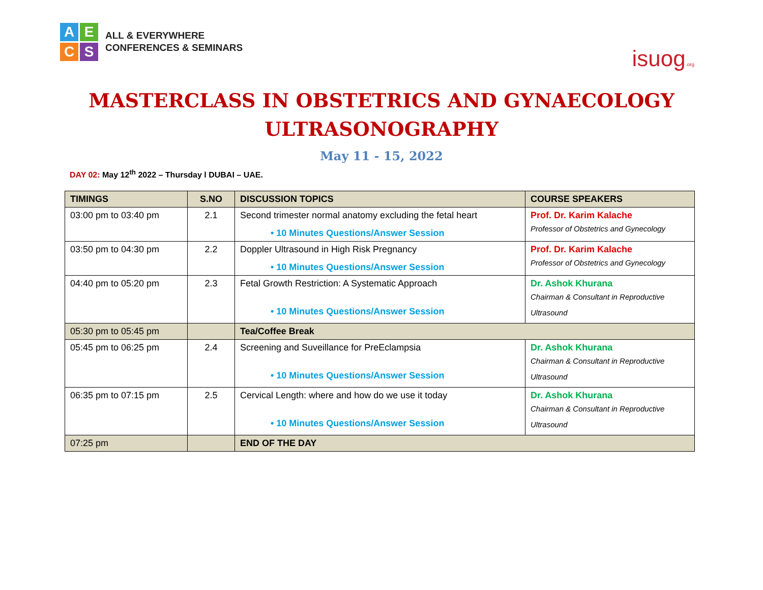A
E
C
S
ALL & EVERYWHERE
CONFERENCES & SEMINARS
isuog.org
MASTERCLASS IN OBSTETRICS AND GYNAECOLOGY
ULTRASONOGRAPHY
May 11 - 15, 2022
DAY 02: May 12<sup>th</sup> 2022 – Thursday l DUBAI – UAE.
| TIMINGS | S.NO | DISCUSSION TOPICS | COURSE SPEAKERS |
| --- | --- | --- | --- |
| 03:00 pm to 03:40 pm | 2.1 | Second trimester normal anatomy excluding the fetal heart • 10 Minutes Questions/Answer Session | Prof. Dr. Karim Kalache Professor of Obstetrics and Gynecology |
| 03:50 pm to 04:30 pm | 2.2 | Doppler Ultrasound in High Risk Pregnancy • 10 Minutes Questions/Answer Session | Prof. Dr. Karim Kalache Professor of Obstetrics and Gynecology |
| 04:40 pm to 05:20 pm | 2.3 | Fetal Growth Restriction: A Systematic Approach • 10 Minutes Questions/Answer Session | Dr. Ashok Khurana Chairman & Consultant in Reproductive Ultrasound |
| 05:30 pm to 05:45 pm | | Tea/Coffee Break | |
| 05:45 pm to 06:25 pm | 2.4 | Screening and Suveillance for PreEclampsia • 10 Minutes Questions/Answer Session | Dr. Ashok Khurana Chairman & Consultant in Reproductive Ultrasound |
| 06:35 pm to 07:15 pm | 2.5 | Cervical Length: where and how do we use it today • 10 Minutes Questions/Answer Session | Dr. Ashok Khurana Chairman & Consultant in Reproductive Ultrasound |
| 07:25 pm | | END OF THE DAY | |